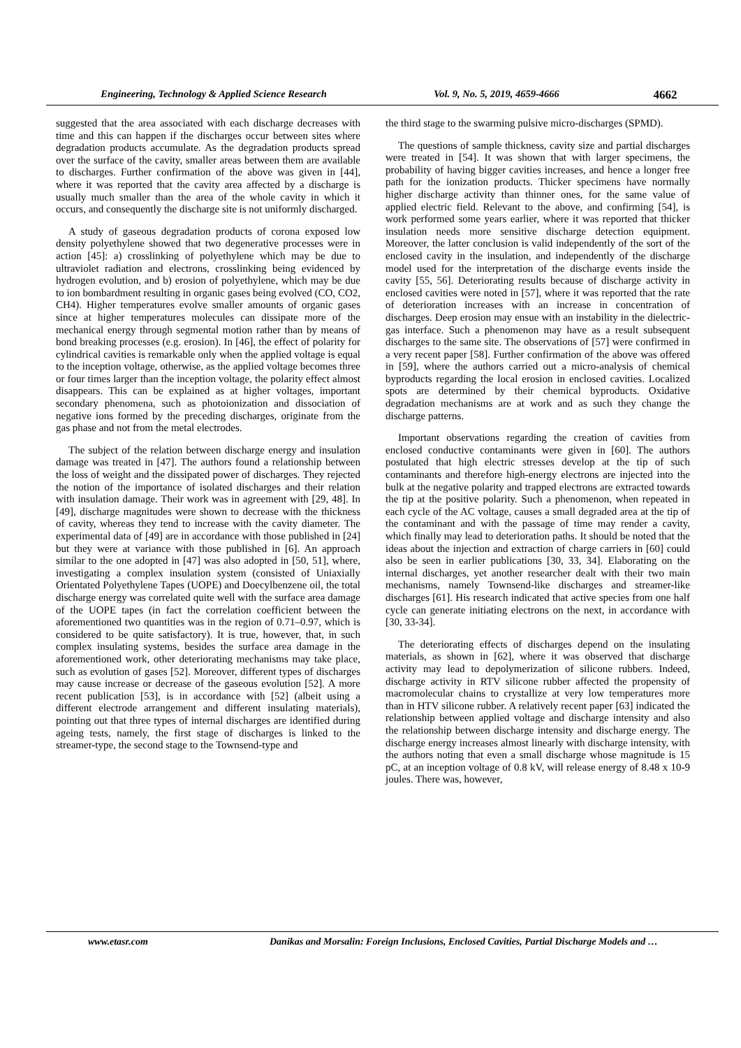Engineering, Technology & Applied Science Research Vol. 9, No. 5, 2019, 4659-4666 4662
suggested that the area associated with each discharge decreases with time and this can happen if the discharges occur between sites where degradation products accumulate. As the degradation products spread over the surface of the cavity, smaller areas between them are available to discharges. Further confirmation of the above was given in [44], where it was reported that the cavity area affected by a discharge is usually much smaller than the area of the whole cavity in which it occurs, and consequently the discharge site is not uniformly discharged.
A study of gaseous degradation products of corona exposed low density polyethylene showed that two degenerative processes were in action [45]: a) crosslinking of polyethylene which may be due to ultraviolet radiation and electrons, crosslinking being evidenced by hydrogen evolution, and b) erosion of polyethylene, which may be due to ion bombardment resulting in organic gases being evolved (CO, CO2, CH4). Higher temperatures evolve smaller amounts of organic gases since at higher temperatures molecules can dissipate more of the mechanical energy through segmental motion rather than by means of bond breaking processes (e.g. erosion). In [46], the effect of polarity for cylindrical cavities is remarkable only when the applied voltage is equal to the inception voltage, otherwise, as the applied voltage becomes three or four times larger than the inception voltage, the polarity effect almost disappears. This can be explained as at higher voltages, important secondary phenomena, such as photoionization and dissociation of negative ions formed by the preceding discharges, originate from the gas phase and not from the metal electrodes.
The subject of the relation between discharge energy and insulation damage was treated in [47]. The authors found a relationship between the loss of weight and the dissipated power of discharges. They rejected the notion of the importance of isolated discharges and their relation with insulation damage. Their work was in agreement with [29, 48]. In [49], discharge magnitudes were shown to decrease with the thickness of cavity, whereas they tend to increase with the cavity diameter. The experimental data of [49] are in accordance with those published in [24] but they were at variance with those published in [6]. An approach similar to the one adopted in [47] was also adopted in [50, 51], where, investigating a complex insulation system (consisted of Uniaxially Orientated Polyethylene Tapes (UOPE) and Doecylbenzene oil, the total discharge energy was correlated quite well with the surface area damage of the UOPE tapes (in fact the correlation coefficient between the aforementioned two quantities was in the region of 0.71–0.97, which is considered to be quite satisfactory). It is true, however, that, in such complex insulating systems, besides the surface area damage in the aforementioned work, other deteriorating mechanisms may take place, such as evolution of gases [52]. Moreover, different types of discharges may cause increase or decrease of the gaseous evolution [52]. A more recent publication [53], is in accordance with [52] (albeit using a different electrode arrangement and different insulating materials), pointing out that three types of internal discharges are identified during ageing tests, namely, the first stage of discharges is linked to the streamer-type, the second stage to the Townsend-type and
the third stage to the swarming pulsive micro-discharges (SPMD).
The questions of sample thickness, cavity size and partial discharges were treated in [54]. It was shown that with larger specimens, the probability of having bigger cavities increases, and hence a longer free path for the ionization products. Thicker specimens have normally higher discharge activity than thinner ones, for the same value of applied electric field. Relevant to the above, and confirming [54], is work performed some years earlier, where it was reported that thicker insulation needs more sensitive discharge detection equipment. Moreover, the latter conclusion is valid independently of the sort of the enclosed cavity in the insulation, and independently of the discharge model used for the interpretation of the discharge events inside the cavity [55, 56]. Deteriorating results because of discharge activity in enclosed cavities were noted in [57], where it was reported that the rate of deterioration increases with an increase in concentration of discharges. Deep erosion may ensue with an instability in the dielectric-gas interface. Such a phenomenon may have as a result subsequent discharges to the same site. The observations of [57] were confirmed in a very recent paper [58]. Further confirmation of the above was offered in [59], where the authors carried out a micro-analysis of chemical byproducts regarding the local erosion in enclosed cavities. Localized spots are determined by their chemical byproducts. Oxidative degradation mechanisms are at work and as such they change the discharge patterns.
Important observations regarding the creation of cavities from enclosed conductive contaminants were given in [60]. The authors postulated that high electric stresses develop at the tip of such contaminants and therefore high-energy electrons are injected into the bulk at the negative polarity and trapped electrons are extracted towards the tip at the positive polarity. Such a phenomenon, when repeated in each cycle of the AC voltage, causes a small degraded area at the tip of the contaminant and with the passage of time may render a cavity, which finally may lead to deterioration paths. It should be noted that the ideas about the injection and extraction of charge carriers in [60] could also be seen in earlier publications [30, 33, 34]. Elaborating on the internal discharges, yet another researcher dealt with their two main mechanisms, namely Townsend-like discharges and streamer-like discharges [61]. His research indicated that active species from one half cycle can generate initiating electrons on the next, in accordance with [30, 33-34].
The deteriorating effects of discharges depend on the insulating materials, as shown in [62], where it was observed that discharge activity may lead to depolymerization of silicone rubbers. Indeed, discharge activity in RTV silicone rubber affected the propensity of macromolecular chains to crystallize at very low temperatures more than in HTV silicone rubber. A relatively recent paper [63] indicated the relationship between applied voltage and discharge intensity and also the relationship between discharge intensity and discharge energy. The discharge energy increases almost linearly with discharge intensity, with the authors noting that even a small discharge whose magnitude is 15 pC, at an inception voltage of 0.8 kV, will release energy of 8.48 x 10-9 joules. There was, however,
www.etasr.com Danikas and Morsalin: Foreign Inclusions, Enclosed Cavities, Partial Discharge Models and …